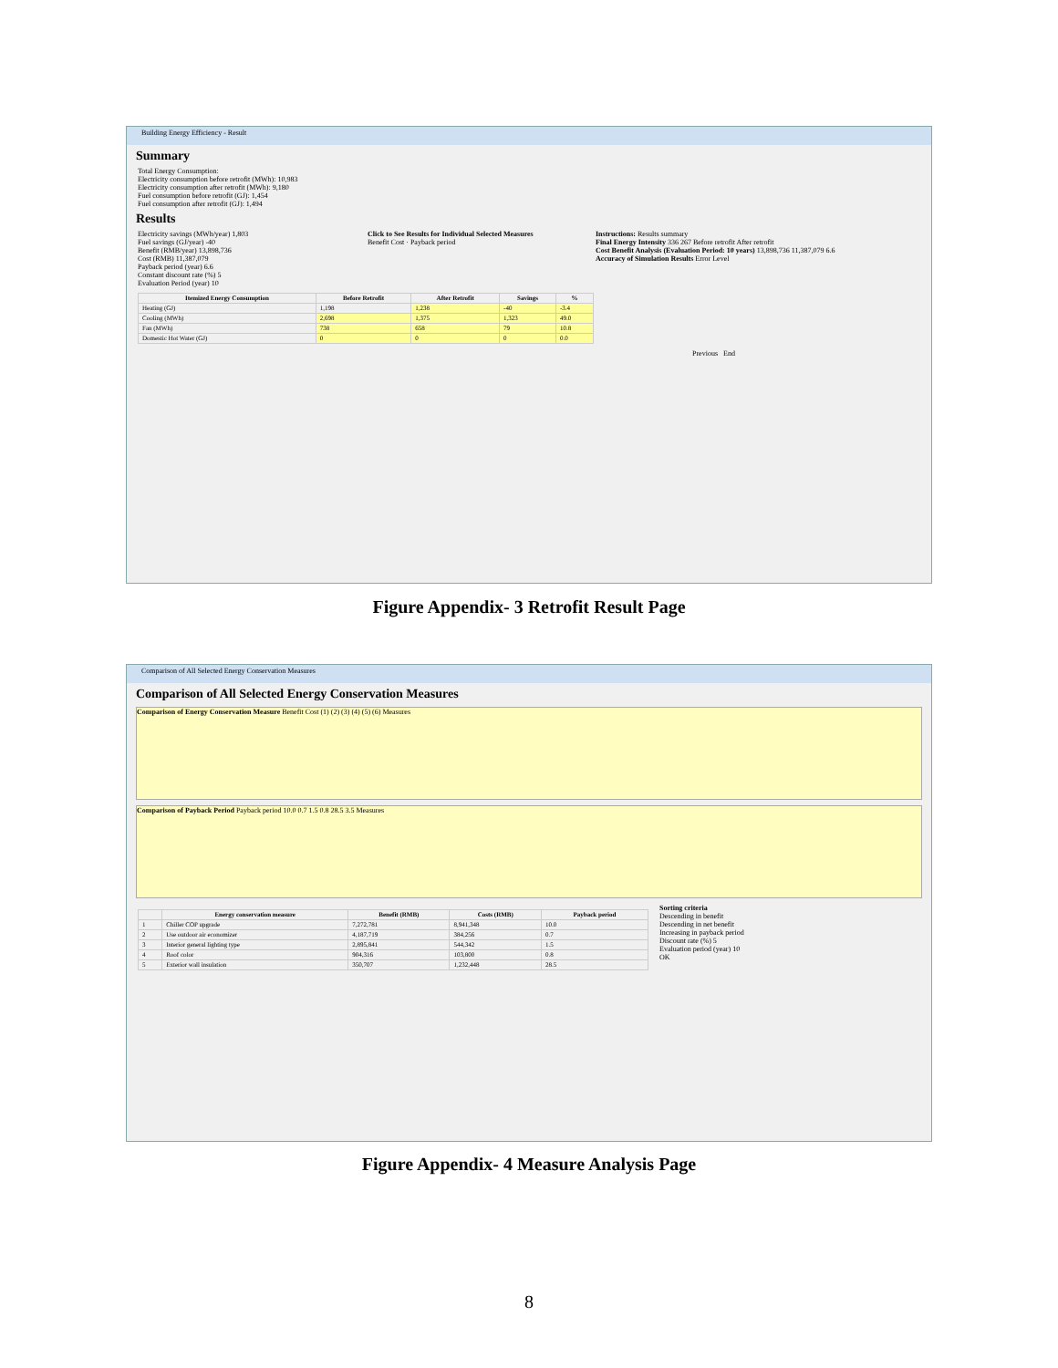Building Energy Efficiency - Result
Summary
Total Energy Consumption:
Electricity consumption before retrofit (MWh): 10,983
Electricity consumption after retrofit (MWh): 9,180
Fuel consumption before retrofit (GJ): 1,454
Fuel consumption after retrofit (GJ): 1,494
Results
Electricity savings (MWh/year) 1,803
Fuel savings (GJ/year) -40
Benefit (RMB/year) 13,898,736
Cost (RMB) 11,387,079
Payback period (year) 6.6
Constant discount rate (%) 5
Evaluation Period (year) 10
Click to See Results for Individual Selected Measures
Benefit Cost · Payback period
Instructions: Results summary
Final Energy Intensity 336 267 Before retrofit After retrofit
Cost Benefit Analysis (Evaluation Period: 10 years) 13,898,736 11,387,079 6.6
Accuracy of Simulation Results Error Level
| Itemized Energy Consumption | Before Retrofit | After Retrofit | Savings | % |
| --- | --- | --- | --- | --- |
| Heating (GJ) | 1,198 | 1,238 | -40 | -3.4 |
| Cooling (MWh) | 2,698 | 1,375 | 1,323 | 49.0 |
| Fan (MWh) | 738 | 658 | 79 | 10.8 |
| Domestic Hot Water (GJ) | 0 | 0 | 0 | 0.0 |
Previous End
Figure Appendix- 3 Retrofit Result Page
Comparison of All Selected Energy Conservation Measures
Comparison of All Selected Energy Conservation Measures
Comparison of Energy Conservation Measure Benefit Cost (1) (2) (3) (4) (5) (6) Measures
Comparison of Payback Period Payback period 10.0 0.7 1.5 0.8 28.5 3.5 Measures
| | Energy conservation measure | Benefit (RMB) | Costs (RMB) | Payback period |
| --- | --- | --- | --- | --- |
| 1 | Chiller COP upgrade | 7,272,781 | 8,941,348 | 10.0 |
| 2 | Use outdoor air economizer | 4,187,719 | 384,256 | 0.7 |
| 3 | Interior general lighting type | 2,895,841 | 544,342 | 1.5 |
| 4 | Roof color | 904,316 | 103,800 | 0.8 |
| 5 | Exterior wall insulation | 350,707 | 1,232,448 | 28.5 |
Sorting criteria
Descending in benefit
Descending in net benefit
Increasing in payback period
Discount rate (%) 5
Evaluation period (year) 10
OK
Figure Appendix- 4 Measure Analysis Page
8